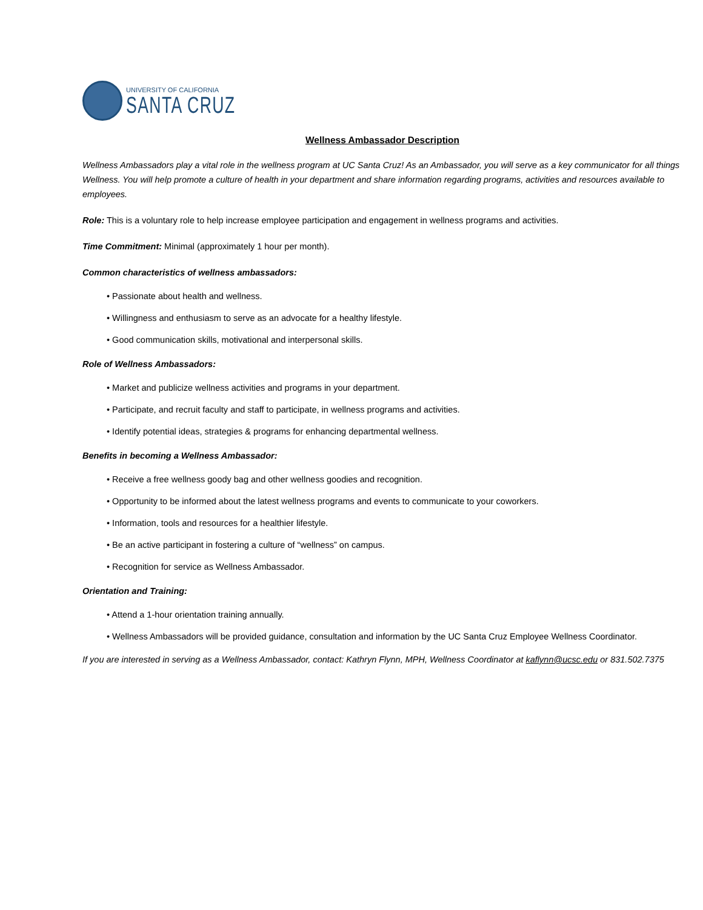UNIVERSITY OF CALIFORNIA
SANTA CRUZ
Wellness Ambassador Description
Wellness Ambassadors play a vital role in the wellness program at UC Santa Cruz! As an Ambassador, you will serve as a key communicator for all things Wellness. You will help promote a culture of health in your department and share information regarding programs, activities and resources available to employees.
Role: This is a voluntary role to help increase employee participation and engagement in wellness programs and activities.
Time Commitment: Minimal (approximately 1 hour per month).
Common characteristics of wellness ambassadors:
• Passionate about health and wellness.
• Willingness and enthusiasm to serve as an advocate for a healthy lifestyle.
• Good communication skills, motivational and interpersonal skills.
Role of Wellness Ambassadors:
• Market and publicize wellness activities and programs in your department.
• Participate, and recruit faculty and staff to participate, in wellness programs and activities.
• Identify potential ideas, strategies & programs for enhancing departmental wellness.
Benefits in becoming a Wellness Ambassador:
• Receive a free wellness goody bag and other wellness goodies and recognition.
• Opportunity to be informed about the latest wellness programs and events to communicate to your coworkers.
• Information, tools and resources for a healthier lifestyle.
• Be an active participant in fostering a culture of “wellness” on campus.
• Recognition for service as Wellness Ambassador.
Orientation and Training:
• Attend a 1-hour orientation training annually.
• Wellness Ambassadors will be provided guidance, consultation and information by the UC Santa Cruz Employee Wellness Coordinator.
If you are interested in serving as a Wellness Ambassador, contact: Kathryn Flynn, MPH, Wellness Coordinator at kaflynn@ucsc.edu or 831.502.7375